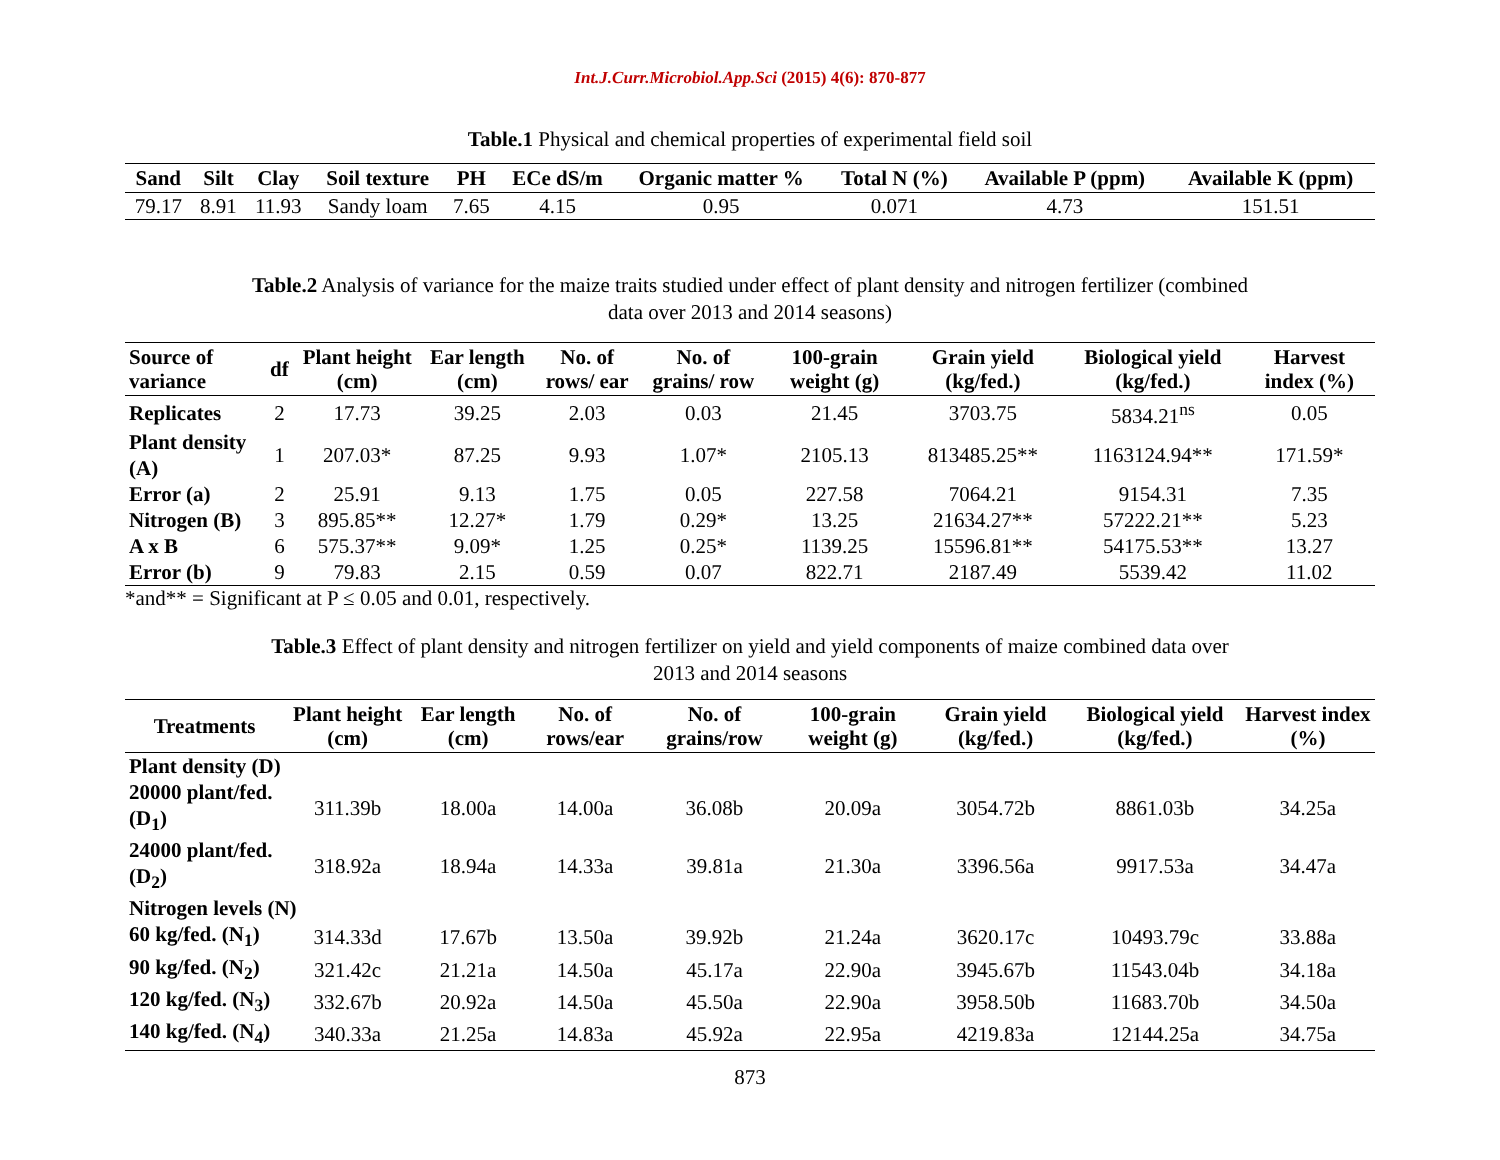Int.J.Curr.Microbiol.App.Sci (2015) 4(6): 870-877
Table.1 Physical and chemical properties of experimental field soil
| Sand | Silt | Clay | Soil texture | PH | ECe dS/m | Organic matter % | Total N (%) | Available P (ppm) | Available K (ppm) |
| --- | --- | --- | --- | --- | --- | --- | --- | --- | --- |
| 79.17 | 8.91 | 11.93 | Sandy loam | 7.65 | 4.15 | 0.95 | 0.071 | 4.73 | 151.51 |
Table.2 Analysis of variance for the maize traits studied under effect of plant density and nitrogen fertilizer (combined data over 2013 and 2014 seasons)
| Source of variance | df | Plant height (cm) | Ear length (cm) | No. of rows/ ear | No. of grains/ row | 100-grain weight (g) | Grain yield (kg/fed.) | Biological yield (kg/fed.) | Harvest index (%) |
| --- | --- | --- | --- | --- | --- | --- | --- | --- | --- |
| Replicates | 2 | 17.73 | 39.25 | 2.03 | 0.03 | 21.45 | 3703.75 | 5834.21<sup>ns</sup> | 0.05 |
| Plant density (A) | 1 | 207.03* | 87.25 | 9.93 | 1.07* | 2105.13 | 813485.25** | 1163124.94** | 171.59* |
| Error (a) | 2 | 25.91 | 9.13 | 1.75 | 0.05 | 227.58 | 7064.21 | 9154.31 | 7.35 |
| Nitrogen (B) | 3 | 895.85** | 12.27* | 1.79 | 0.29* | 13.25 | 21634.27** | 57222.21** | 5.23 |
| A x B | 6 | 575.37** | 9.09* | 1.25 | 0.25* | 1139.25 | 15596.81** | 54175.53** | 13.27 |
| Error (b) | 9 | 79.83 | 2.15 | 0.59 | 0.07 | 822.71 | 2187.49 | 5539.42 | 11.02 |
*and** = Significant at P ≤ 0.05 and 0.01, respectively.
Table.3 Effect of plant density and nitrogen fertilizer on yield and yield components of maize combined data over 2013 and 2014 seasons
| Treatments | Plant height (cm) | Ear length (cm) | No. of rows/ear | No. of grains/row | 100-grain weight (g) | Grain yield (kg/fed.) | Biological yield (kg/fed.) | Harvest index (%) |
| --- | --- | --- | --- | --- | --- | --- | --- | --- |
| Plant density (D) | | | | | | | | |
| 20000 plant/fed. (D<sub>1</sub>) | 311.39b | 18.00a | 14.00a | 36.08b | 20.09a | 3054.72b | 8861.03b | 34.25a |
| 24000 plant/fed. (D<sub>2</sub>) | 318.92a | 18.94a | 14.33a | 39.81a | 21.30a | 3396.56a | 9917.53a | 34.47a |
| Nitrogen levels (N) | | | | | | | | |
| 60 kg/fed. (N<sub>1</sub>) | 314.33d | 17.67b | 13.50a | 39.92b | 21.24a | 3620.17c | 10493.79c | 33.88a |
| 90 kg/fed. (N<sub>2</sub>) | 321.42c | 21.21a | 14.50a | 45.17a | 22.90a | 3945.67b | 11543.04b | 34.18a |
| 120 kg/fed. (N<sub>3</sub>) | 332.67b | 20.92a | 14.50a | 45.50a | 22.90a | 3958.50b | 11683.70b | 34.50a |
| 140 kg/fed. (N<sub>4</sub>) | 340.33a | 21.25a | 14.83a | 45.92a | 22.95a | 4219.83a | 12144.25a | 34.75a |
873